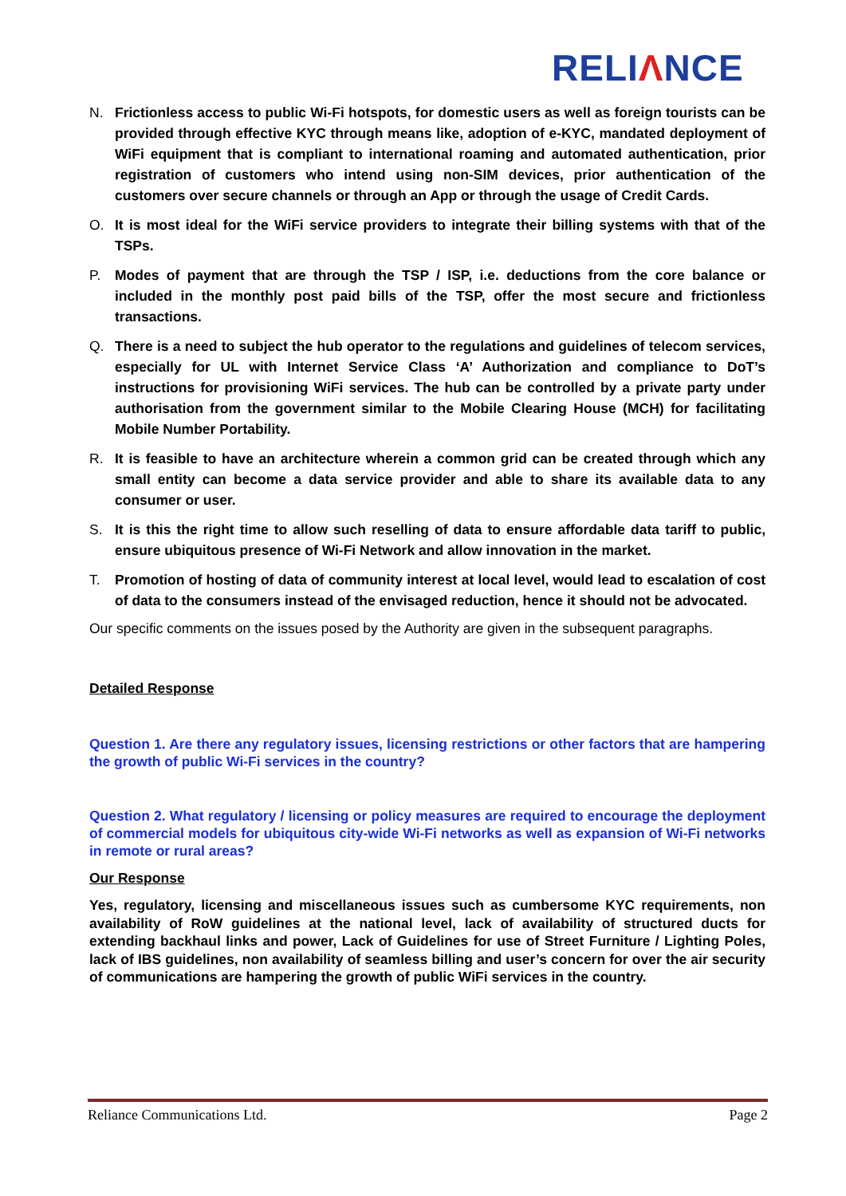RELIΛNCE
N. Frictionless access to public Wi-Fi hotspots, for domestic users as well as foreign tourists can be provided through effective KYC through means like, adoption of e-KYC, mandated deployment of WiFi equipment that is compliant to international roaming and automated authentication, prior registration of customers who intend using non-SIM devices, prior authentication of the customers over secure channels or through an App or through the usage of Credit Cards.
O. It is most ideal for the WiFi service providers to integrate their billing systems with that of the TSPs.
P. Modes of payment that are through the TSP / ISP, i.e. deductions from the core balance or included in the monthly post paid bills of the TSP, offer the most secure and frictionless transactions.
Q. There is a need to subject the hub operator to the regulations and guidelines of telecom services, especially for UL with Internet Service Class ‘A’ Authorization and compliance to DoT’s instructions for provisioning WiFi services. The hub can be controlled by a private party under authorisation from the government similar to the Mobile Clearing House (MCH) for facilitating Mobile Number Portability.
R. It is feasible to have an architecture wherein a common grid can be created through which any small entity can become a data service provider and able to share its available data to any consumer or user.
S. It is this the right time to allow such reselling of data to ensure affordable data tariff to public, ensure ubiquitous presence of Wi-Fi Network and allow innovation in the market.
T. Promotion of hosting of data of community interest at local level, would lead to escalation of cost of data to the consumers instead of the envisaged reduction, hence it should not be advocated.
Our specific comments on the issues posed by the Authority are given in the subsequent paragraphs.
Detailed Response
Question 1. Are there any regulatory issues, licensing restrictions or other factors that are hampering the growth of public Wi-Fi services in the country?
Question 2. What regulatory / licensing or policy measures are required to encourage the deployment of commercial models for ubiquitous city-wide Wi-Fi networks as well as expansion of Wi-Fi networks in remote or rural areas?
Our Response
Yes, regulatory, licensing and miscellaneous issues such as cumbersome KYC requirements, non availability of RoW guidelines at the national level, lack of availability of structured ducts for extending backhaul links and power, Lack of Guidelines for use of Street Furniture / Lighting Poles, lack of IBS guidelines, non availability of seamless billing and user’s concern for over the air security of communications are hampering the growth of public WiFi services in the country.
Reliance Communications Ltd. Page 2